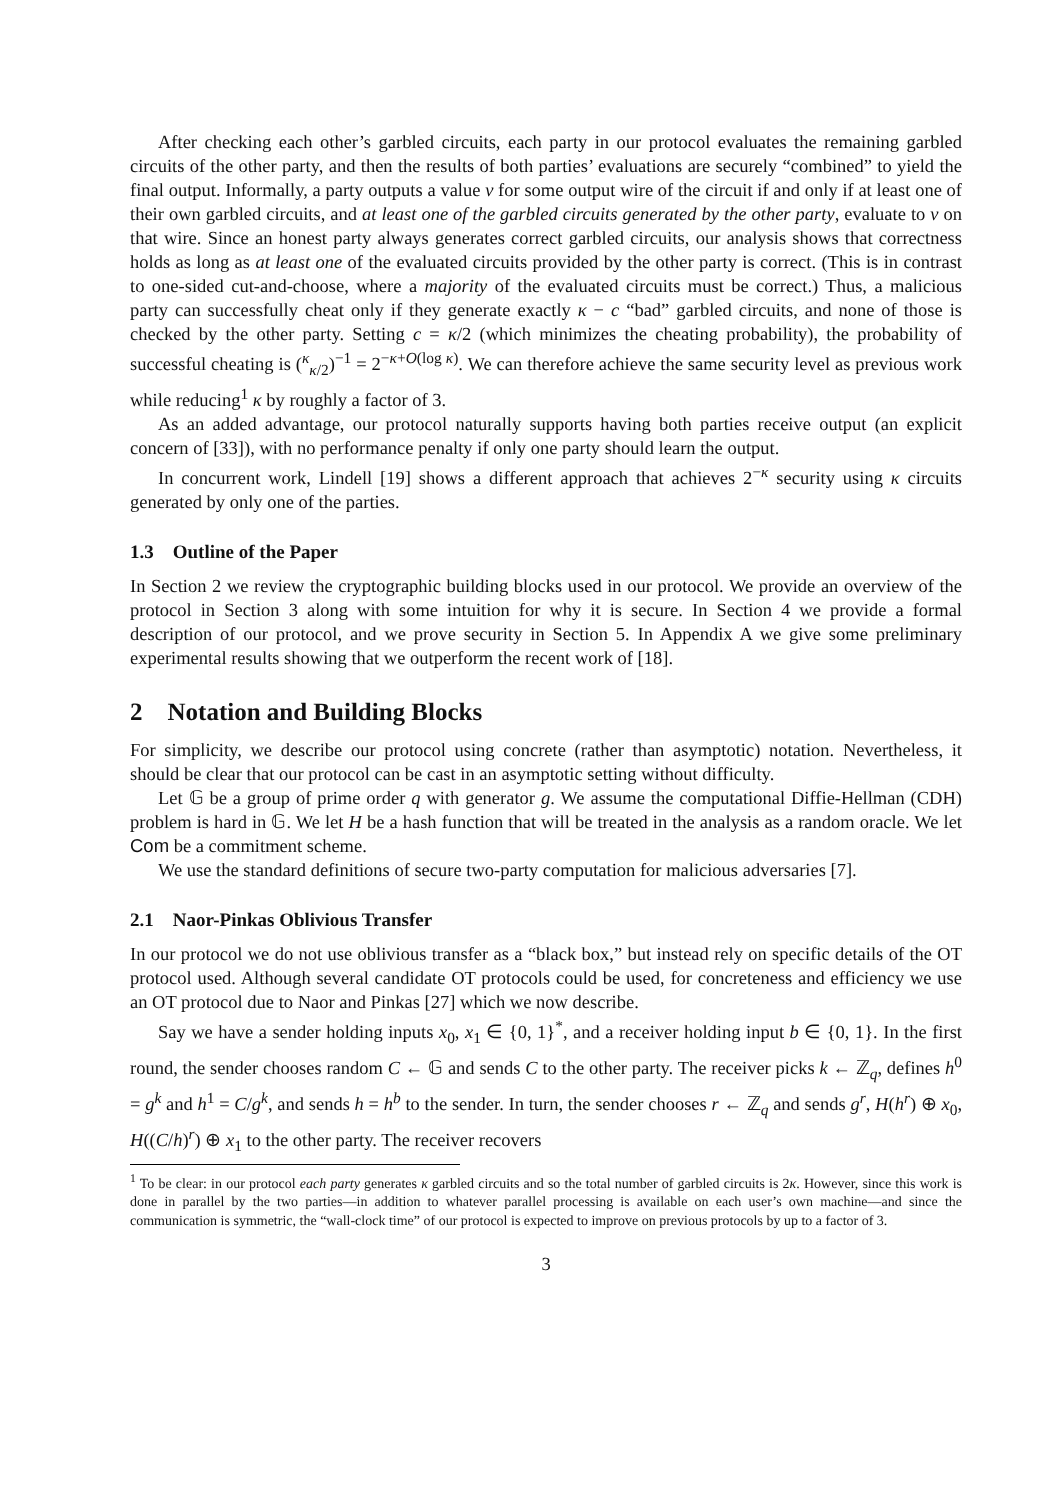After checking each other’s garbled circuits, each party in our protocol evaluates the remaining garbled circuits of the other party, and then the results of both parties’ evaluations are securely “combined” to yield the final output. Informally, a party outputs a value v for some output wire of the circuit if and only if at least one of their own garbled circuits, and at least one of the garbled circuits generated by the other party, evaluate to v on that wire. Since an honest party always generates correct garbled circuits, our analysis shows that correctness holds as long as at least one of the evaluated circuits provided by the other party is correct. (This is in contrast to one-sided cut-and-choose, where a majority of the evaluated circuits must be correct.) Thus, a malicious party can successfully cheat only if they generate exactly κ − c “bad” garbled circuits, and none of those is checked by the other party. Setting c = κ/2 (which minimizes the cheating probability), the probability of successful cheating is (<sup>κ</sup><sub>κ/2</sub>)<sup>−1</sup> = 2<sup>−κ+O(log κ)</sup>. We can therefore achieve the same security level as previous work while reducing<sup>1</sup> κ by roughly a factor of 3.
As an added advantage, our protocol naturally supports having both parties receive output (an explicit concern of [33]), with no performance penalty if only one party should learn the output.
In concurrent work, Lindell [19] shows a different approach that achieves 2<sup>−κ</sup> security using κ circuits generated by only one of the parties.
1.3 Outline of the Paper
In Section 2 we review the cryptographic building blocks used in our protocol. We provide an overview of the protocol in Section 3 along with some intuition for why it is secure. In Section 4 we provide a formal description of our protocol, and we prove security in Section 5. In Appendix A we give some preliminary experimental results showing that we outperform the recent work of [18].
2 Notation and Building Blocks
For simplicity, we describe our protocol using concrete (rather than asymptotic) notation. Nevertheless, it should be clear that our protocol can be cast in an asymptotic setting without difficulty.
Let 𝔾 be a group of prime order q with generator g. We assume the computational Diffie-Hellman (CDH) problem is hard in 𝔾. We let H be a hash function that will be treated in the analysis as a random oracle. We let Com be a commitment scheme.
We use the standard definitions of secure two-party computation for malicious adversaries [7].
2.1 Naor-Pinkas Oblivious Transfer
In our protocol we do not use oblivious transfer as a “black box,” but instead rely on specific details of the OT protocol used. Although several candidate OT protocols could be used, for concreteness and efficiency we use an OT protocol due to Naor and Pinkas [27] which we now describe.
Say we have a sender holding inputs x<sub>0</sub>, x<sub>1</sub> ∈ {0, 1}<sup>*</sup>, and a receiver holding input b ∈ {0, 1}. In the first round, the sender chooses random C ← 𝔾 and sends C to the other party. The receiver picks k ← ℤ<sub>q</sub>, defines h<sup>0</sup> = g<sup>k</sup> and h<sup>1</sup> = C/g<sup>k</sup>, and sends h = h<sup>b</sup> to the sender. In turn, the sender chooses r ← ℤ<sub>q</sub> and sends g<sup>r</sup>, H(h<sup>r</sup>) ⊕ x<sub>0</sub>, H((C/h)<sup>r</sup>) ⊕ x<sub>1</sub> to the other party. The receiver recovers
<sup>1</sup> To be clear: in our protocol each party generates κ garbled circuits and so the total number of garbled circuits is 2κ. However, since this work is done in parallel by the two parties—in addition to whatever parallel processing is available on each user’s own machine—and since the communication is symmetric, the “wall-clock time” of our protocol is expected to improve on previous protocols by up to a factor of 3.
3